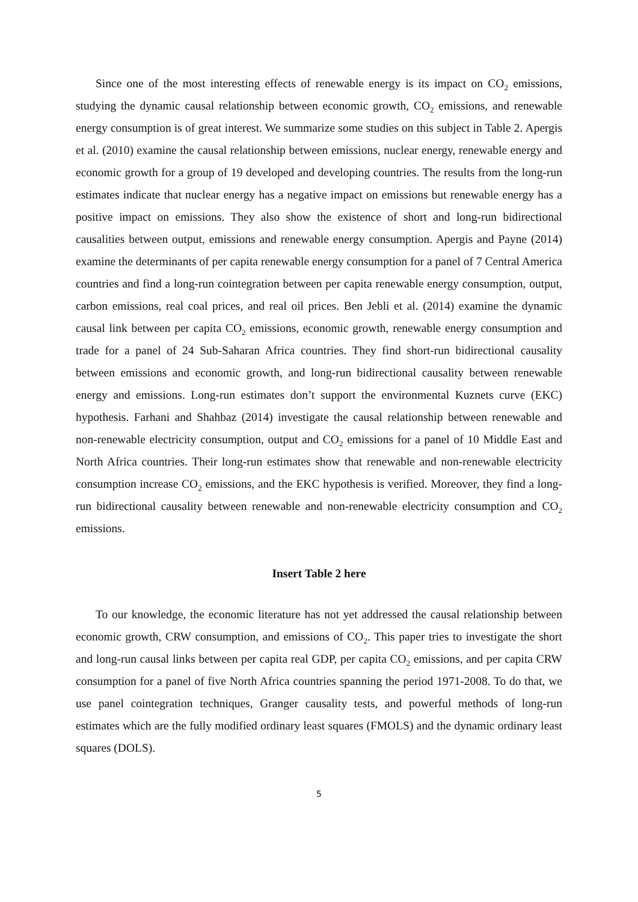Since one of the most interesting effects of renewable energy is its impact on CO<sub>2</sub> emissions, studying the dynamic causal relationship between economic growth, CO<sub>2</sub> emissions, and renewable energy consumption is of great interest. We summarize some studies on this subject in Table 2. Apergis et al. (2010) examine the causal relationship between emissions, nuclear energy, renewable energy and economic growth for a group of 19 developed and developing countries. The results from the long-run estimates indicate that nuclear energy has a negative impact on emissions but renewable energy has a positive impact on emissions. They also show the existence of short and long-run bidirectional causalities between output, emissions and renewable energy consumption. Apergis and Payne (2014) examine the determinants of per capita renewable energy consumption for a panel of 7 Central America countries and find a long-run cointegration between per capita renewable energy consumption, output, carbon emissions, real coal prices, and real oil prices. Ben Jebli et al. (2014) examine the dynamic causal link between per capita CO<sub>2</sub> emissions, economic growth, renewable energy consumption and trade for a panel of 24 Sub-Saharan Africa countries. They find short-run bidirectional causality between emissions and economic growth, and long-run bidirectional causality between renewable energy and emissions. Long-run estimates don’t support the environmental Kuznets curve (EKC) hypothesis. Farhani and Shahbaz (2014) investigate the causal relationship between renewable and non-renewable electricity consumption, output and CO<sub>2</sub> emissions for a panel of 10 Middle East and North Africa countries. Their long-run estimates show that renewable and non-renewable electricity consumption increase CO<sub>2</sub> emissions, and the EKC hypothesis is verified. Moreover, they find a long-run bidirectional causality between renewable and non-renewable electricity consumption and CO<sub>2</sub> emissions.
Insert Table 2 here
To our knowledge, the economic literature has not yet addressed the causal relationship between economic growth, CRW consumption, and emissions of CO<sub>2</sub>. This paper tries to investigate the short and long-run causal links between per capita real GDP, per capita CO<sub>2</sub> emissions, and per capita CRW consumption for a panel of five North Africa countries spanning the period 1971-2008. To do that, we use panel cointegration techniques, Granger causality tests, and powerful methods of long-run estimates which are the fully modified ordinary least squares (FMOLS) and the dynamic ordinary least squares (DOLS).
5